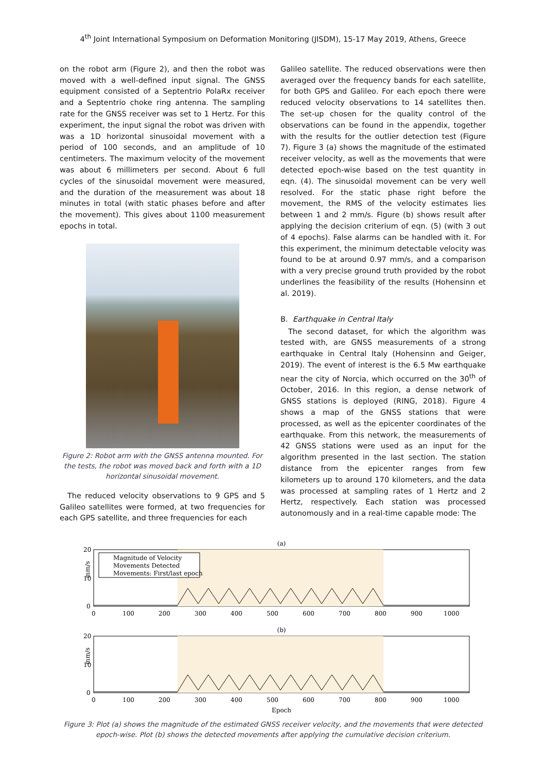4<sup>th</sup> Joint International Symposium on Deformation Monitoring (JISDM), 15-17 May 2019, Athens, Greece
on the robot arm (Figure 2), and then the robot was moved with a well-defined input signal. The GNSS equipment consisted of a Septentrio PolaRx receiver and a Septentrio choke ring antenna. The sampling rate for the GNSS receiver was set to 1 Hertz. For this experiment, the input signal the robot was driven with was a 1D horizontal sinusoidal movement with a period of 100 seconds, and an amplitude of 10 centimeters. The maximum velocity of the movement was about 6 millimeters per second. About 6 full cycles of the sinusoidal movement were measured, and the duration of the measurement was about 18 minutes in total (with static phases before and after the movement). This gives about 1100 measurement epochs in total.
Figure 2: Robot arm with the GNSS antenna mounted. For the tests, the robot was moved back and forth with a 1D horizontal sinusoidal movement.
The reduced velocity observations to 9 GPS and 5 Galileo satellites were formed, at two frequencies for each GPS satellite, and three frequencies for each
Galileo satellite. The reduced observations were then averaged over the frequency bands for each satellite, for both GPS and Galileo. For each epoch there were reduced velocity observations to 14 satellites then. The set-up chosen for the quality control of the observations can be found in the appendix, together with the results for the outlier detection test (Figure 7). Figure 3 (a) shows the magnitude of the estimated receiver velocity, as well as the movements that were detected epoch-wise based on the test quantity in eqn. (4). The sinusoidal movement can be very well resolved. For the static phase right before the movement, the RMS of the velocity estimates lies between 1 and 2 mm/s. Figure (b) shows result after applying the decision criterium of eqn. (5) (with 3 out of 4 epochs). False alarms can be handled with it. For this experiment, the minimum detectable velocity was found to be at around 0.97 mm/s, and a comparison with a very precise ground truth provided by the robot underlines the feasibility of the results (Hohensinn et al. 2019).
B. Earthquake in Central Italy
The second dataset, for which the algorithm was tested with, are GNSS measurements of a strong earthquake in Central Italy (Hohensinn and Geiger, 2019). The event of interest is the 6.5 Mw earthquake near the city of Norcia, which occurred on the 30<sup>th</sup> of October, 2016. In this region, a dense network of GNSS stations is deployed (RING, 2018). Figure 4 shows a map of the GNSS stations that were processed, as well as the epicenter coordinates of the earthquake. From this network, the measurements of 42 GNSS stations were used as an input for the algorithm presented in the last section. The station distance from the epicenter ranges from few kilometers up to around 170 kilometers, and the data was processed at sampling rates of 1 Hertz and 2 Hertz, respectively. Each station was processed autonomously and in a real-time capable mode: The
(a)
Magnitude of Velocity
Movements Detected
Movements: First/last epoch
20
10
0
mm/s
0
100
200
300
400
500
600
700
800
900
1000
(b)
20
10
0
mm/s
0
100
200
300
400
500
600
700
800
900
1000
Epoch
Figure 3: Plot (a) shows the magnitude of the estimated GNSS receiver velocity, and the movements that were detected epoch-wise. Plot (b) shows the detected movements after applying the cumulative decision criterium.